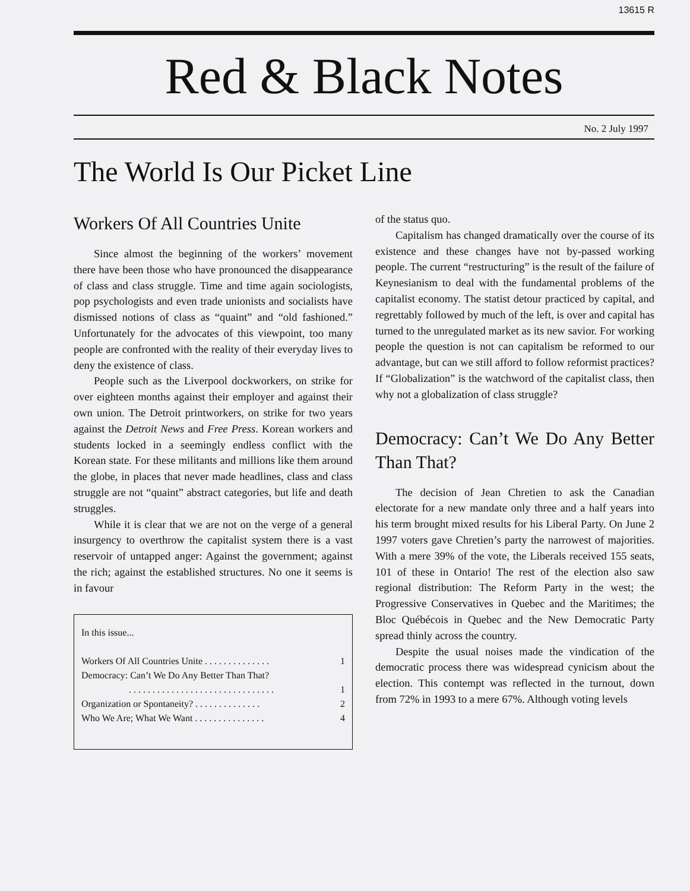13615 R
Red & Black Notes
No. 2 July 1997
The World Is Our Picket Line
Workers Of All Countries Unite
Since almost the beginning of the workers’ movement there have been those who have pronounced the disappearance of class and class struggle. Time and time again sociologists, pop psychologists and even trade unionists and socialists have dismissed notions of class as “quaint” and “old fashioned.” Unfortunately for the advocates of this viewpoint, too many people are confronted with the reality of their everyday lives to deny the existence of class.
People such as the Liverpool dockworkers, on strike for over eighteen months against their employer and against their own union. The Detroit printworkers, on strike for two years against the Detroit News and Free Press. Korean workers and students locked in a seemingly endless conflict with the Korean state. For these militants and millions like them around the globe, in places that never made headlines, class and class struggle are not “quaint” abstract categories, but life and death struggles.
While it is clear that we are not on the verge of a general insurgency to overthrow the capitalist system there is a vast reservoir of untapped anger: Against the government; against the rich; against the established structures. No one it seems is in favour
In this issue...
Workers Of All Countries Unite . . . . . . . . . . . . . . 1
Democracy: Can’t We Do Any Better Than That?
. . . . . . . . . . . . . . . . . . . . . . . . . . . . . . . 1
Organization or Spontaneity? . . . . . . . . . . . . . . 2
Who We Are; What We Want . . . . . . . . . . . . . . . 4
of the status quo.
Capitalism has changed dramatically over the course of its existence and these changes have not by-passed working people. The current “restructuring” is the result of the failure of Keynesianism to deal with the fundamental problems of the capitalist economy. The statist detour practiced by capital, and regrettably followed by much of the left, is over and capital has turned to the unregulated market as its new savior. For working people the question is not can capitalism be reformed to our advantage, but can we still afford to follow reformist practices? If “Globalization” is the watchword of the capitalist class, then why not a globalization of class struggle?
Democracy: Can’t We Do Any Better Than That?
The decision of Jean Chretien to ask the Canadian electorate for a new mandate only three and a half years into his term brought mixed results for his Liberal Party. On June 2 1997 voters gave Chretien’s party the narrowest of majorities. With a mere 39% of the vote, the Liberals received 155 seats, 101 of these in Ontario! The rest of the election also saw regional distribution: The Reform Party in the west; the Progressive Conservatives in Quebec and the Maritimes; the Bloc Québécois in Quebec and the New Democratic Party spread thinly across the country.
Despite the usual noises made the vindication of the democratic process there was widespread cynicism about the election. This contempt was reflected in the turnout, down from 72% in 1993 to a mere 67%. Although voting levels